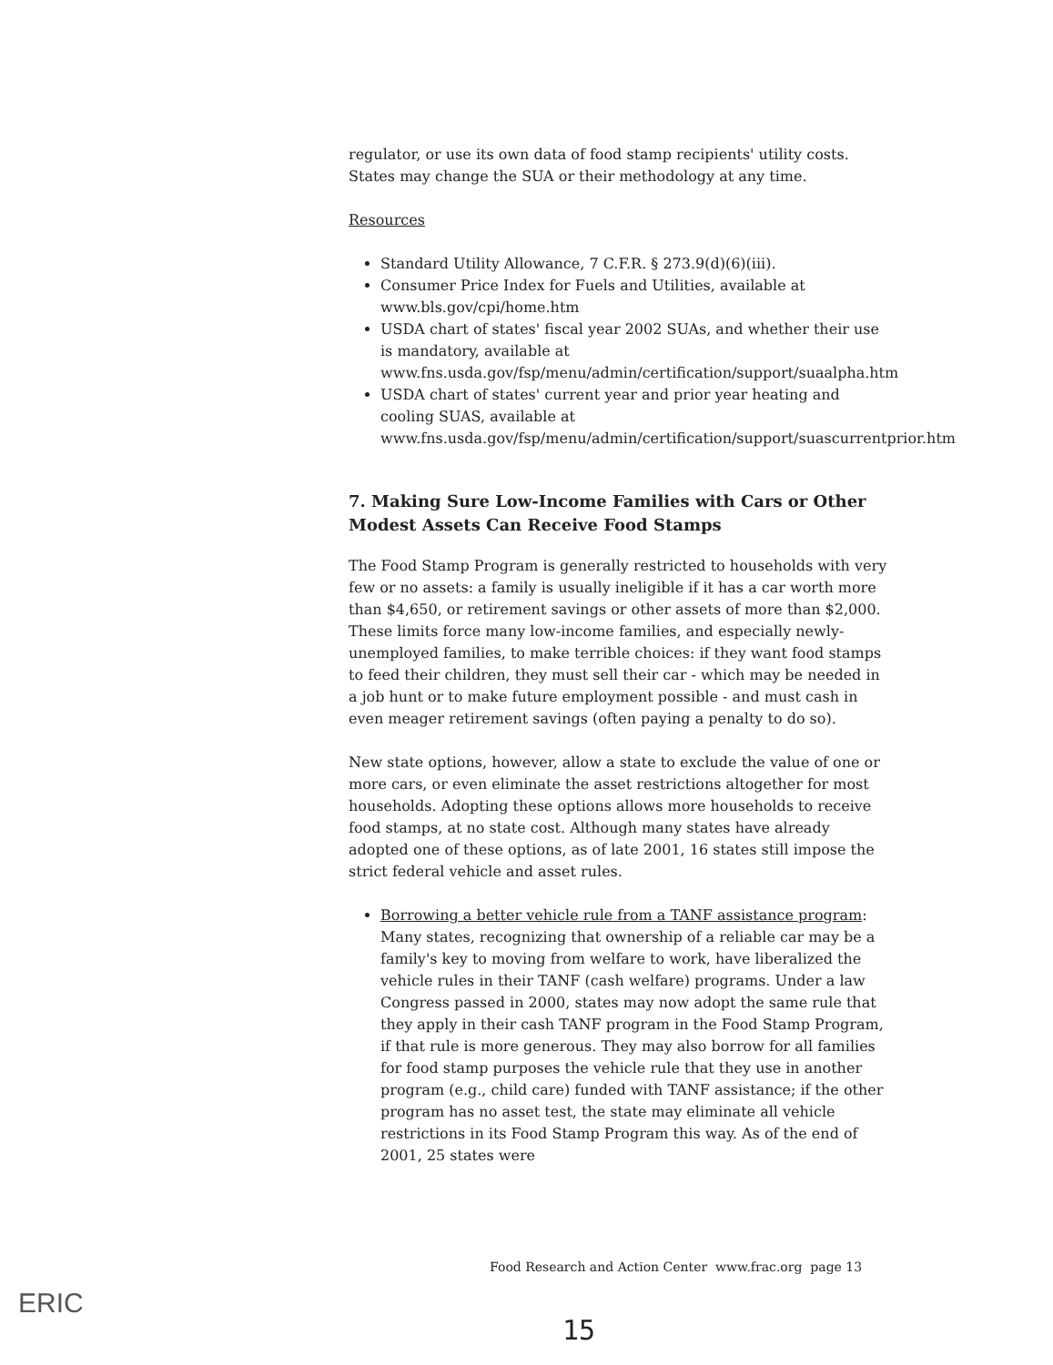regulator, or use its own data of food stamp recipients' utility costs. States may change the SUA or their methodology at any time.
Resources
Standard Utility Allowance, 7 C.F.R. § 273.9(d)(6)(iii).
Consumer Price Index for Fuels and Utilities, available at www.bls.gov/cpi/home.htm
USDA chart of states' fiscal year 2002 SUAs, and whether their use is mandatory, available at www.fns.usda.gov/fsp/menu/admin/certification/support/suaalpha.htm
USDA chart of states' current year and prior year heating and cooling SUAS, available at www.fns.usda.gov/fsp/menu/admin/certification/support/suascurrentprior.htm
7. Making Sure Low-Income Families with Cars or Other Modest Assets Can Receive Food Stamps
The Food Stamp Program is generally restricted to households with very few or no assets: a family is usually ineligible if it has a car worth more than $4,650, or retirement savings or other assets of more than $2,000. These limits force many low-income families, and especially newly-unemployed families, to make terrible choices: if they want food stamps to feed their children, they must sell their car - which may be needed in a job hunt or to make future employment possible - and must cash in even meager retirement savings (often paying a penalty to do so).
New state options, however, allow a state to exclude the value of one or more cars, or even eliminate the asset restrictions altogether for most households. Adopting these options allows more households to receive food stamps, at no state cost. Although many states have already adopted one of these options, as of late 2001, 16 states still impose the strict federal vehicle and asset rules.
Borrowing a better vehicle rule from a TANF assistance program: Many states, recognizing that ownership of a reliable car may be a family's key to moving from welfare to work, have liberalized the vehicle rules in their TANF (cash welfare) programs. Under a law Congress passed in 2000, states may now adopt the same rule that they apply in their cash TANF program in the Food Stamp Program, if that rule is more generous. They may also borrow for all families for food stamp purposes the vehicle rule that they use in another program (e.g., child care) funded with TANF assistance; if the other program has no asset test, the state may eliminate all vehicle restrictions in its Food Stamp Program this way. As of the end of 2001, 25 states were
Food Research and Action Center www.frac.org page 13
ERIC
15